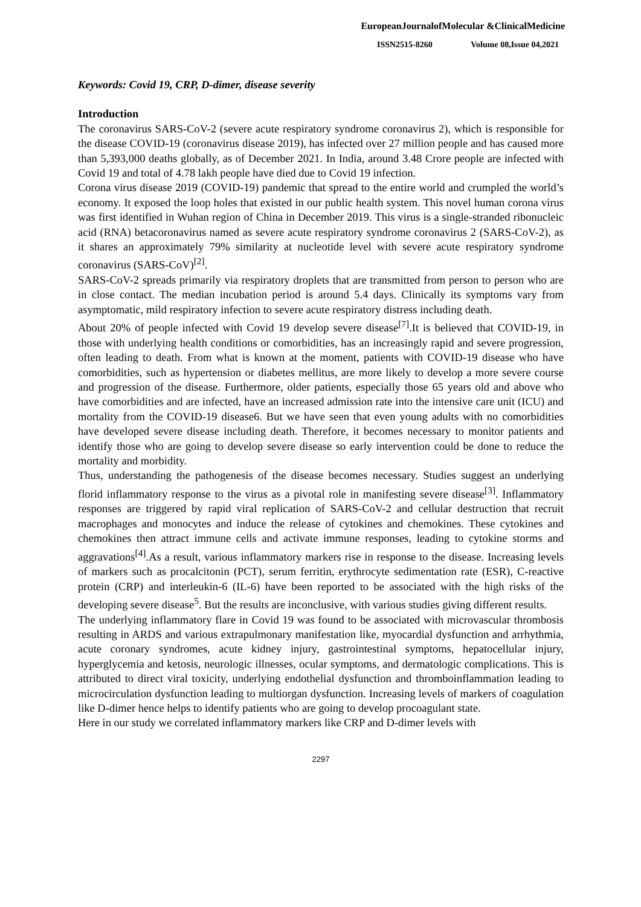EuropeanJournalofMolecular &ClinicalMedicine
ISSN2515-8260 Volume 08,Issue 04,2021
Keywords: Covid 19, CRP, D-dimer, disease severity
Introduction
The coronavirus SARS-CoV-2 (severe acute respiratory syndrome coronavirus 2), which is responsible for the disease COVID-19 (coronavirus disease 2019), has infected over 27 million people and has caused more than 5,393,000 deaths globally, as of December 2021. In India, around 3.48 Crore people are infected with Covid 19 and total of 4.78 lakh people have died due to Covid 19 infection.
Corona virus disease 2019 (COVID-19) pandemic that spread to the entire world and crumpled the world’s economy. It exposed the loop holes that existed in our public health system. This novel human corona virus was first identified in Wuhan region of China in December 2019. This virus is a single-stranded ribonucleic acid (RNA) betacoronavirus named as severe acute respiratory syndrome coronavirus 2 (SARS-CoV-2), as it shares an approximately 79% similarity at nucleotide level with severe acute respiratory syndrome coronavirus (SARS-CoV)<sup>[2]</sup>.
SARS-CoV-2 spreads primarily via respiratory droplets that are transmitted from person to person who are in close contact. The median incubation period is around 5.4 days. Clinically its symptoms vary from asymptomatic, mild respiratory infection to severe acute respiratory distress including death.
About 20% of people infected with Covid 19 develop severe disease<sup>[7]</sup>.It is believed that COVID-19, in those with underlying health conditions or comorbidities, has an increasingly rapid and severe progression, often leading to death. From what is known at the moment, patients with COVID-19 disease who have comorbidities, such as hypertension or diabetes mellitus, are more likely to develop a more severe course and progression of the disease. Furthermore, older patients, especially those 65 years old and above who have comorbidities and are infected, have an increased admission rate into the intensive care unit (ICU) and mortality from the COVID-19 disease6. But we have seen that even young adults with no comorbidities have developed severe disease including death. Therefore, it becomes necessary to monitor patients and identify those who are going to develop severe disease so early intervention could be done to reduce the mortality and morbidity.
Thus, understanding the pathogenesis of the disease becomes necessary. Studies suggest an underlying florid inflammatory response to the virus as a pivotal role in manifesting severe disease<sup>[3]</sup>. Inflammatory responses are triggered by rapid viral replication of SARS-CoV-2 and cellular destruction that recruit macrophages and monocytes and induce the release of cytokines and chemokines. These cytokines and chemokines then attract immune cells and activate immune responses, leading to cytokine storms and aggravations<sup>[4]</sup>.As a result, various inflammatory markers rise in response to the disease. Increasing levels of markers such as procalcitonin (PCT), serum ferritin, erythrocyte sedimentation rate (ESR), C-reactive protein (CRP) and interleukin-6 (IL-6) have been reported to be associated with the high risks of the developing severe disease<sup>5</sup>. But the results are inconclusive, with various studies giving different results.
The underlying inflammatory flare in Covid 19 was found to be associated with microvascular thrombosis resulting in ARDS and various extrapulmonary manifestation like, myocardial dysfunction and arrhythmia, acute coronary syndromes, acute kidney injury, gastrointestinal symptoms, hepatocellular injury, hyperglycemia and ketosis, neurologic illnesses, ocular symptoms, and dermatologic complications. This is attributed to direct viral toxicity, underlying endothelial dysfunction and thromboinflammation leading to microcirculation dysfunction leading to multiorgan dysfunction. Increasing levels of markers of coagulation like D-dimer hence helps to identify patients who are going to develop procoagulant state.
Here in our study we correlated inflammatory markers like CRP and D-dimer levels with
2297